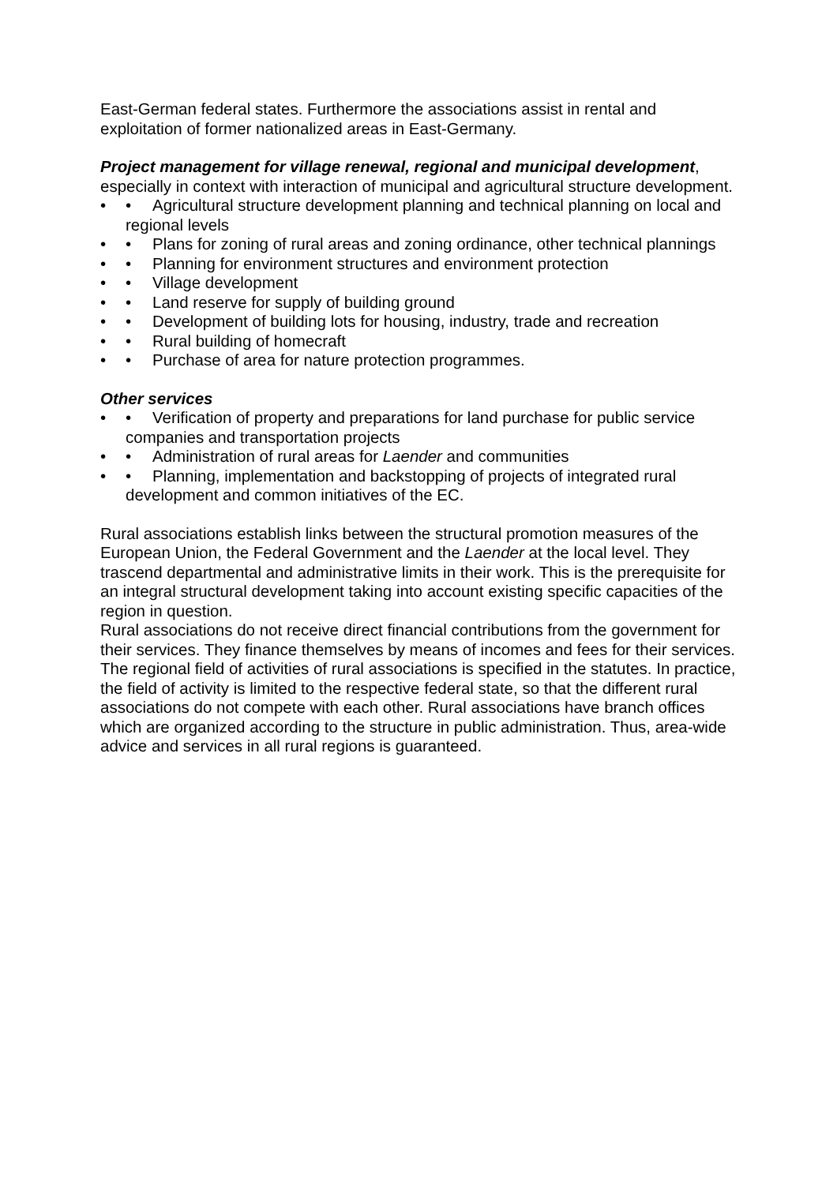East-German federal states. Furthermore the associations assist in rental and exploitation of former nationalized areas in East-Germany.
Project management for village renewal, regional and municipal development, especially in context with interaction of municipal and agricultural structure development.
• • Agricultural structure development planning and technical planning on local and regional levels
• • Plans for zoning of rural areas and zoning ordinance, other technical plannings
• • Planning for environment structures and environment protection
• • Village development
• • Land reserve for supply of building ground
• • Development of building lots for housing, industry, trade and recreation
• • Rural building of homecraft
• • Purchase of area for nature protection programmes.
Other services
• • Verification of property and preparations for land purchase for public service companies and transportation projects
• • Administration of rural areas for Laender and communities
• • Planning, implementation and backstopping of projects of integrated rural development and common initiatives of the EC.
Rural associations establish links between the structural promotion measures of the European Union, the Federal Government and the Laender at the local level. They trascend departmental and administrative limits in their work. This is the prerequisite for an integral structural development taking into account existing specific capacities of the region in question.
Rural associations do not receive direct financial contributions from the government for their services. They finance themselves by means of incomes and fees for their services.
The regional field of activities of rural associations is specified in the statutes. In practice, the field of activity is limited to the respective federal state, so that the different rural associations do not compete with each other. Rural associations have branch offices which are organized according to the structure in public administration. Thus, area-wide advice and services in all rural regions is guaranteed.